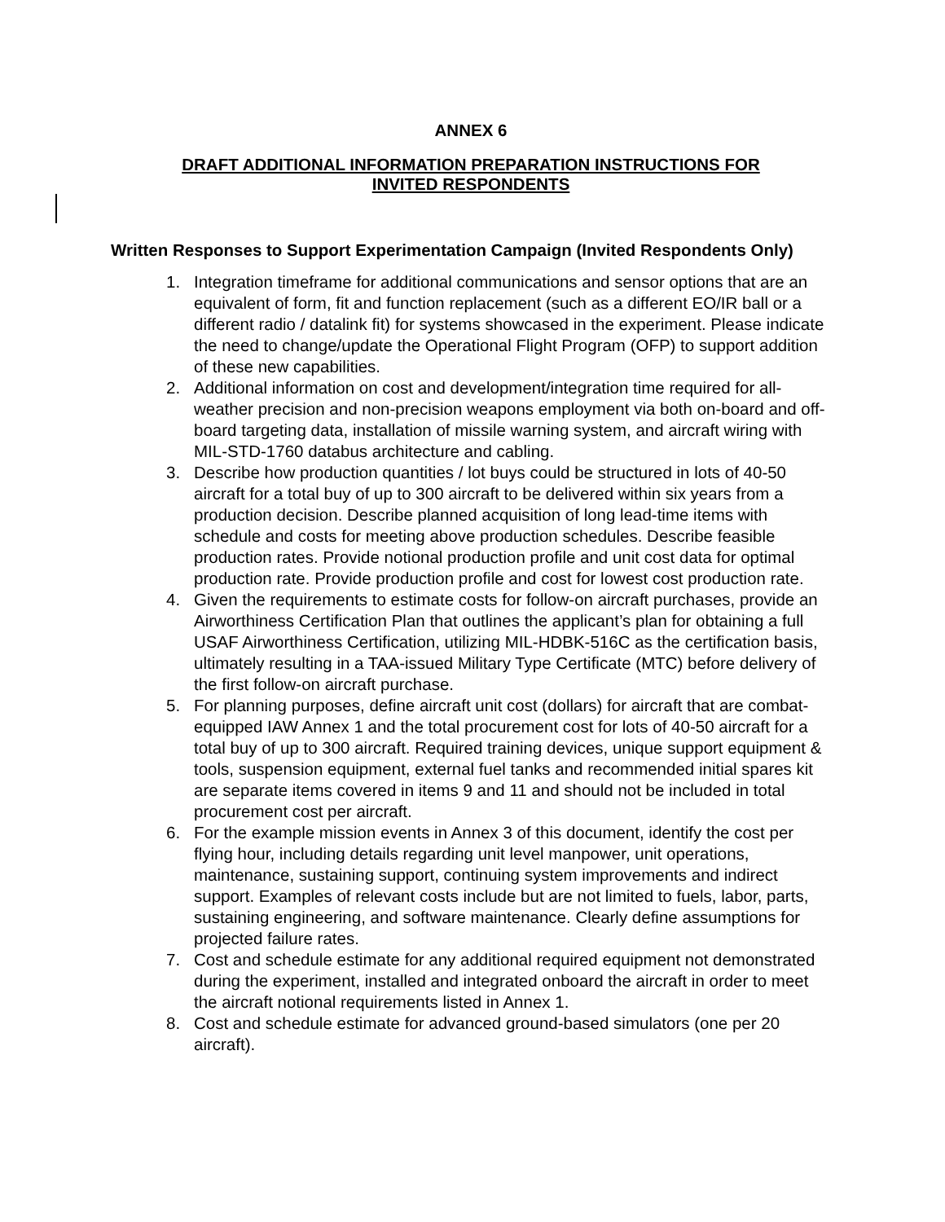ANNEX 6
DRAFT ADDITIONAL INFORMATION PREPARATION INSTRUCTIONS FOR
INVITED RESPONDENTS
Written Responses to Support Experimentation Campaign (Invited Respondents Only)
1. Integration timeframe for additional communications and sensor options that are an equivalent of form, fit and function replacement (such as a different EO/IR ball or a different radio / datalink fit) for systems showcased in the experiment. Please indicate the need to change/update the Operational Flight Program (OFP) to support addition of these new capabilities.
2. Additional information on cost and development/integration time required for all-weather precision and non-precision weapons employment via both on-board and off-board targeting data, installation of missile warning system, and aircraft wiring with MIL-STD-1760 databus architecture and cabling.
3. Describe how production quantities / lot buys could be structured in lots of 40-50 aircraft for a total buy of up to 300 aircraft to be delivered within six years from a production decision. Describe planned acquisition of long lead-time items with schedule and costs for meeting above production schedules. Describe feasible production rates. Provide notional production profile and unit cost data for optimal production rate. Provide production profile and cost for lowest cost production rate.
4. Given the requirements to estimate costs for follow-on aircraft purchases, provide an Airworthiness Certification Plan that outlines the applicant’s plan for obtaining a full USAF Airworthiness Certification, utilizing MIL-HDBK-516C as the certification basis, ultimately resulting in a TAA-issued Military Type Certificate (MTC) before delivery of the first follow-on aircraft purchase.
5. For planning purposes, define aircraft unit cost (dollars) for aircraft that are combat-equipped IAW Annex 1 and the total procurement cost for lots of 40-50 aircraft for a total buy of up to 300 aircraft. Required training devices, unique support equipment & tools, suspension equipment, external fuel tanks and recommended initial spares kit are separate items covered in items 9 and 11 and should not be included in total procurement cost per aircraft.
6. For the example mission events in Annex 3 of this document, identify the cost per flying hour, including details regarding unit level manpower, unit operations, maintenance, sustaining support, continuing system improvements and indirect support. Examples of relevant costs include but are not limited to fuels, labor, parts, sustaining engineering, and software maintenance. Clearly define assumptions for projected failure rates.
7. Cost and schedule estimate for any additional required equipment not demonstrated during the experiment, installed and integrated onboard the aircraft in order to meet the aircraft notional requirements listed in Annex 1.
8. Cost and schedule estimate for advanced ground-based simulators (one per 20 aircraft).